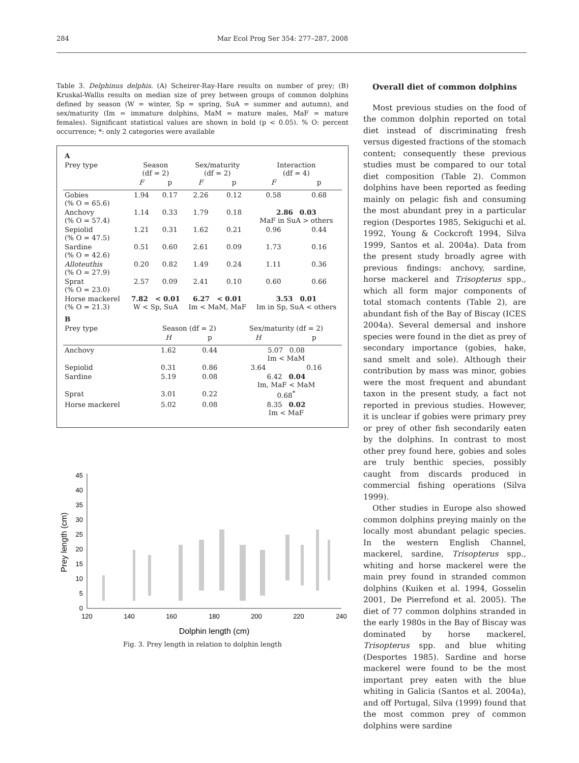284 Mar Ecol Prog Ser 354: 277–287, 2008
Table 3. Delphinus delphis. (A) Scheirer-Ray-Hare results on number of prey; (B) Kruskal-Wallis results on median size of prey between groups of common dolphins defined by season (W = winter, Sp = spring, SuA = summer and autumn), and sex/maturity (Im = immature dolphins, MaM = mature males, MaF = mature females). Significant statistical values are shown in bold (p < 0.05). % O: percent occurrence; *: only 2 categories were available
| A | | | | | | |
| Prey type | Season (df = 2) | | Sex/maturity (df = 2) | | Interaction (df = 4) | |
| | F | p | F | p | F | p |
| Gobies (% O = 65.6) | 1.94 | 0.17 | 2.26 | 0.12 | 0.58 | 0.68 |
| Anchovy (% O = 57.4) | 1.14 | 0.33 | 1.79 | 0.18 | 2.86 0.03 MaF in SuA > others | |
| Sepiolid (% O = 47.5) | 1.21 | 0.31 | 1.62 | 0.21 | 0.96 | 0.44 |
| Sardine (% O = 42.6) | 0.51 | 0.60 | 2.61 | 0.09 | 1.73 | 0.16 |
| Alloteuthis (% O = 27.9) | 0.20 | 0.82 | 1.49 | 0.24 | 1.11 | 0.36 |
| Sprat (% O = 23.0) | 2.57 | 0.09 | 2.41 | 0.10 | 0.60 | 0.66 |
| Horse mackerel (% O = 21.3) | 7.82 < 0.01 W < Sp, SuA | | 6.27 < 0.01 Im < MaM, MaF | | 3.53 0.01 Im in Sp, SuA < others | |
| B | | | | |
| Prey type | Season (df = 2) | | Sex/maturity (df = 2) | |
| | H | p | H | p |
| Anchovy | 1.62 | 0.44 | 5.07 0.08 Im < MaM | |
| Sepiolid | 0.31 | 0.86 | 3.64 | 0.16 |
| Sardine | 5.19 | 0.08 | 6.42 0.04 Im, MaF < MaM | |
| Sprat | 3.01 | 0.22 | 0.68<sup>*</sup> | |
| Horse mackerel | 5.02 | 0.08 | 8.35 0.02 Im < MaF | |
0
5
10
15
20
25
30
35
40
45
120
140
160
180
200
220
240
Dolphin length (cm)
Prey length (cm)
Fig. 3. Prey length in relation to dolphin length
Overall diet of common dolphins
Most previous studies on the food of the common dolphin reported on total diet instead of discriminating fresh versus digested fractions of the stomach content; consequently these previous studies must be compared to our total diet composition (Table 2). Common dolphins have been reported as feeding mainly on pelagic fish and consuming the most abundant prey in a particular region (Desportes 1985, Sekiguchi et al. 1992, Young & Cockcroft 1994, Silva 1999, Santos et al. 2004a). Data from the present study broadly agree with previous findings: anchovy, sardine, horse mackerel and Trisopterus spp., which all form major components of total stomach contents (Table 2), are abundant fish of the Bay of Biscay (ICES 2004a). Several demersal and inshore species were found in the diet as prey of secondary importance (gobies, hake, sand smelt and sole). Although their contribution by mass was minor, gobies were the most frequent and abundant taxon in the present study, a fact not reported in previous studies. However, it is unclear if gobies were primary prey or prey of other fish secondarily eaten by the dolphins. In contrast to most other prey found here, gobies and soles are truly benthic species, possibly caught from discards produced in commercial fishing operations (Silva 1999).
Other studies in Europe also showed common dolphins preying mainly on the locally most abundant pelagic species. In the western English Channel, mackerel, sardine, Trisopterus spp., whiting and horse mackerel were the main prey found in stranded common dolphins (Kuiken et al. 1994, Gosselin 2001, De Pierrefond et al. 2005). The diet of 77 common dolphins stranded in the early 1980s in the Bay of Biscay was dominated by horse mackerel, Trisopterus spp. and blue whiting (Desportes 1985). Sardine and horse mackerel were found to be the most important prey eaten with the blue whiting in Galicia (Santos et al. 2004a), and off Portugal, Silva (1999) found that the most common prey of common dolphins were sardine